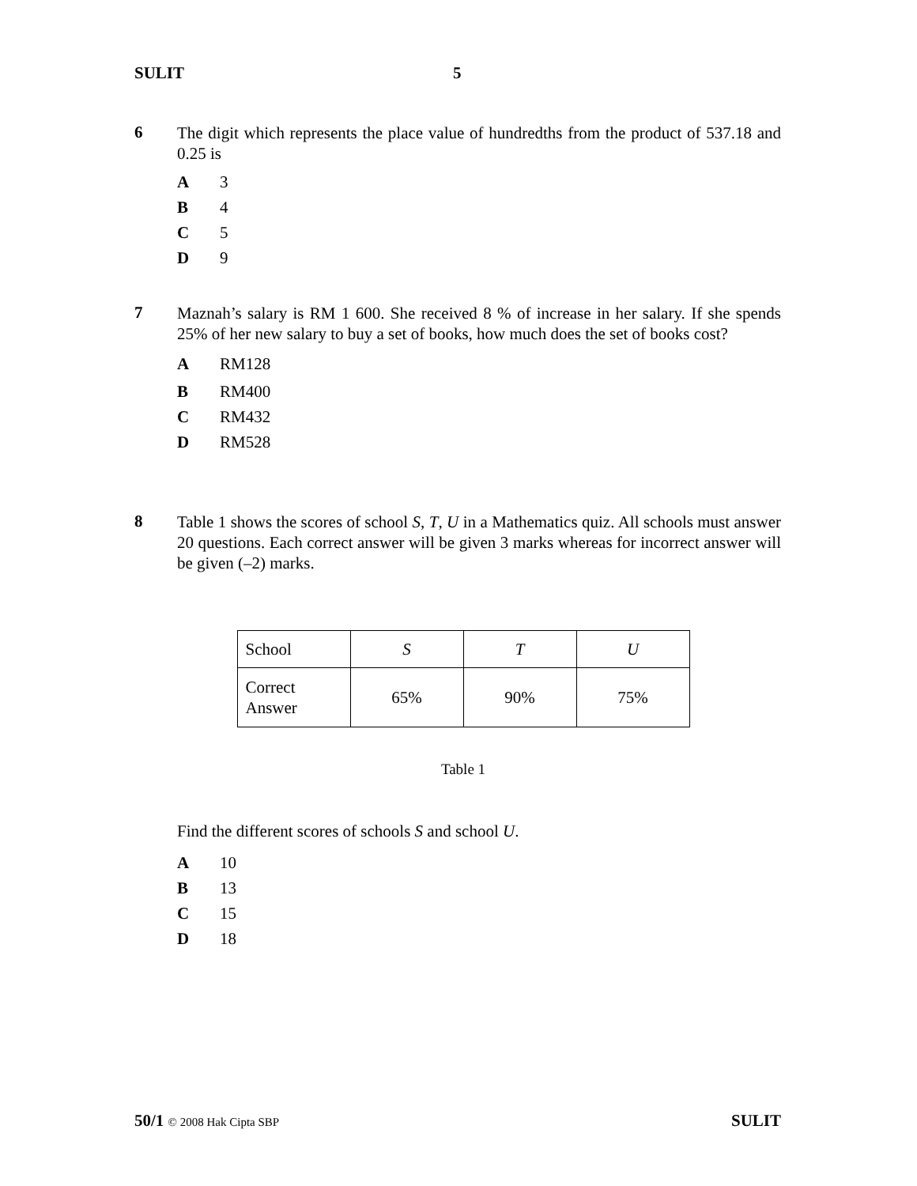SULIT 5
6
The digit which represents the place value of hundredths from the product of 537.18 and 0.25 is
A 3
B 4
C 5
D 9
7
Maznah’s salary is RM 1 600. She received 8 % of increase in her salary. If she spends 25% of her new salary to buy a set of books, how much does the set of books cost?
A RM128
B RM400
C RM432
D RM528
8
Table 1 shows the scores of school S, T, U in a Mathematics quiz. All schools must answer 20 questions. Each correct answer will be given 3 marks whereas for incorrect answer will be given (–2) marks.
| School | S | T | U |
| Correct Answer | 65% | 90% | 75% |
Table 1
Find the different scores of schools S and school U.
A 10
B 13
C 15
D 18
50/1 © 2008 Hak Cipta SBP SULIT